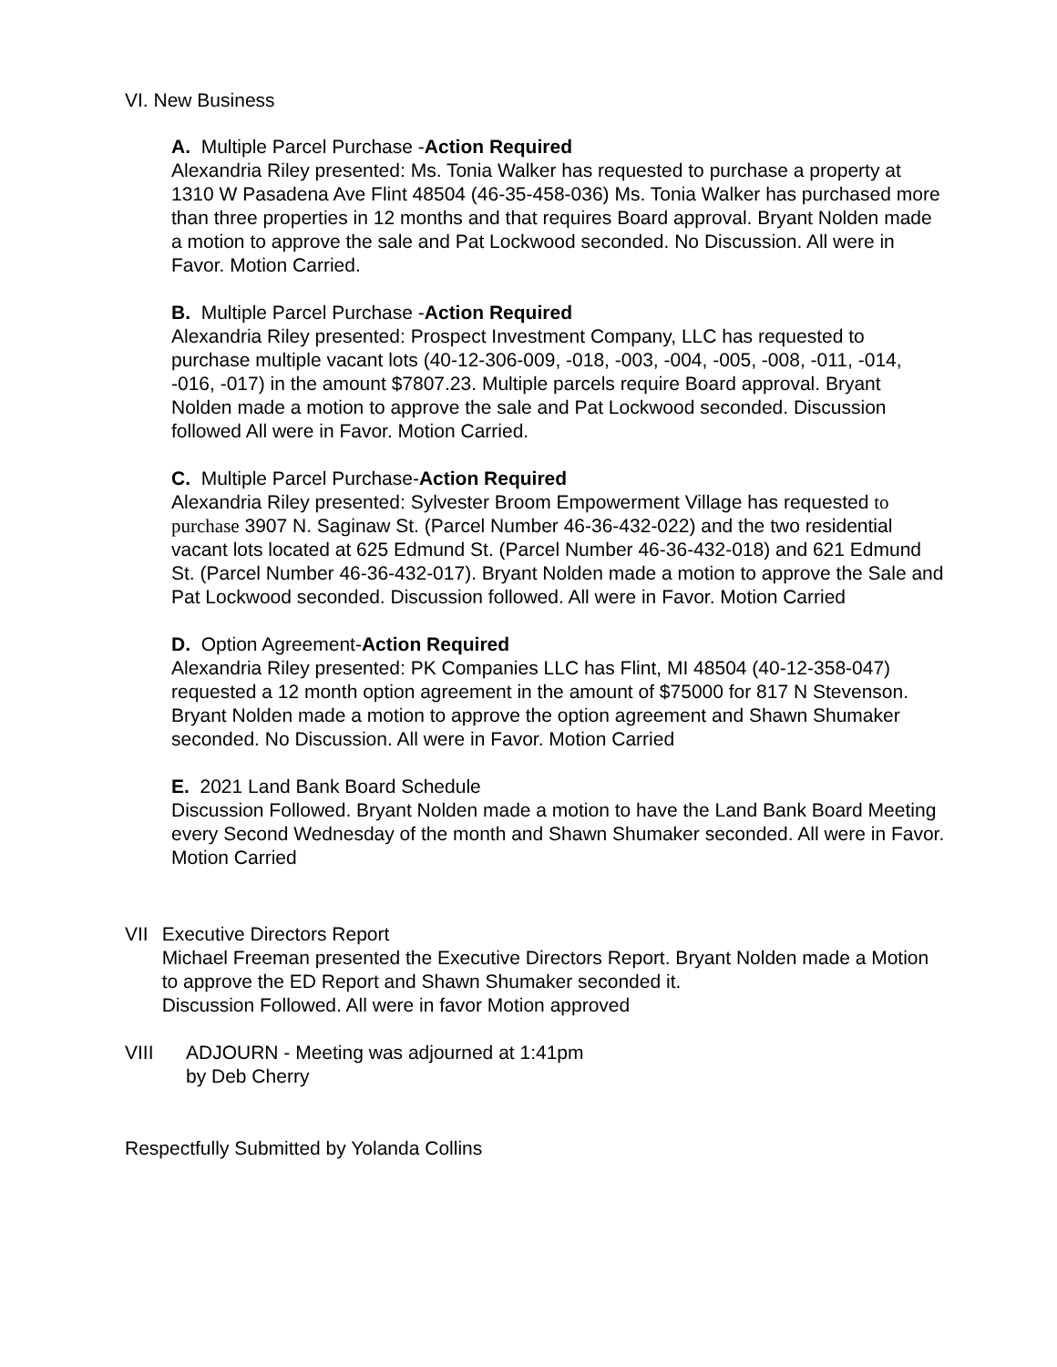VI. New Business
A. Multiple Parcel Purchase -Action Required
Alexandria Riley presented: Ms. Tonia Walker has requested to purchase a property at 1310 W Pasadena Ave Flint 48504 (46-35-458-036) Ms. Tonia Walker has purchased more than three properties in 12 months and that requires Board approval. Bryant Nolden made a motion to approve the sale and Pat Lockwood seconded. No Discussion. All were in Favor. Motion Carried.
B. Multiple Parcel Purchase -Action Required
Alexandria Riley presented: Prospect Investment Company, LLC has requested to purchase multiple vacant lots (40-12-306-009, -018, -003, -004, -005, -008, -011, -014, -016, -017) in the amount $7807.23. Multiple parcels require Board approval. Bryant Nolden made a motion to approve the sale and Pat Lockwood seconded. Discussion followed All were in Favor. Motion Carried.
C. Multiple Parcel Purchase-Action Required
Alexandria Riley presented: Sylvester Broom Empowerment Village has requested to purchase 3907 N. Saginaw St. (Parcel Number 46-36-432-022) and the two residential vacant lots located at 625 Edmund St. (Parcel Number 46-36-432-018) and 621 Edmund St. (Parcel Number 46-36-432-017). Bryant Nolden made a motion to approve the Sale and Pat Lockwood seconded. Discussion followed. All were in Favor. Motion Carried
D. Option Agreement-Action Required
Alexandria Riley presented: PK Companies LLC has Flint, MI 48504 (40-12-358-047) requested a 12 month option agreement in the amount of $75000 for 817 N Stevenson. Bryant Nolden made a motion to approve the option agreement and Shawn Shumaker seconded. No Discussion. All were in Favor. Motion Carried
E. 2021 Land Bank Board Schedule
Discussion Followed. Bryant Nolden made a motion to have the Land Bank Board Meeting every Second Wednesday of the month and Shawn Shumaker seconded. All were in Favor. Motion Carried
VII Executive Directors Report
Michael Freeman presented the Executive Directors Report. Bryant Nolden made a Motion to approve the ED Report and Shawn Shumaker seconded it.
Discussion Followed. All were in favor Motion approved
VIII ADJOURN - Meeting was adjourned at 1:41pm
by Deb Cherry
Respectfully Submitted by Yolanda Collins